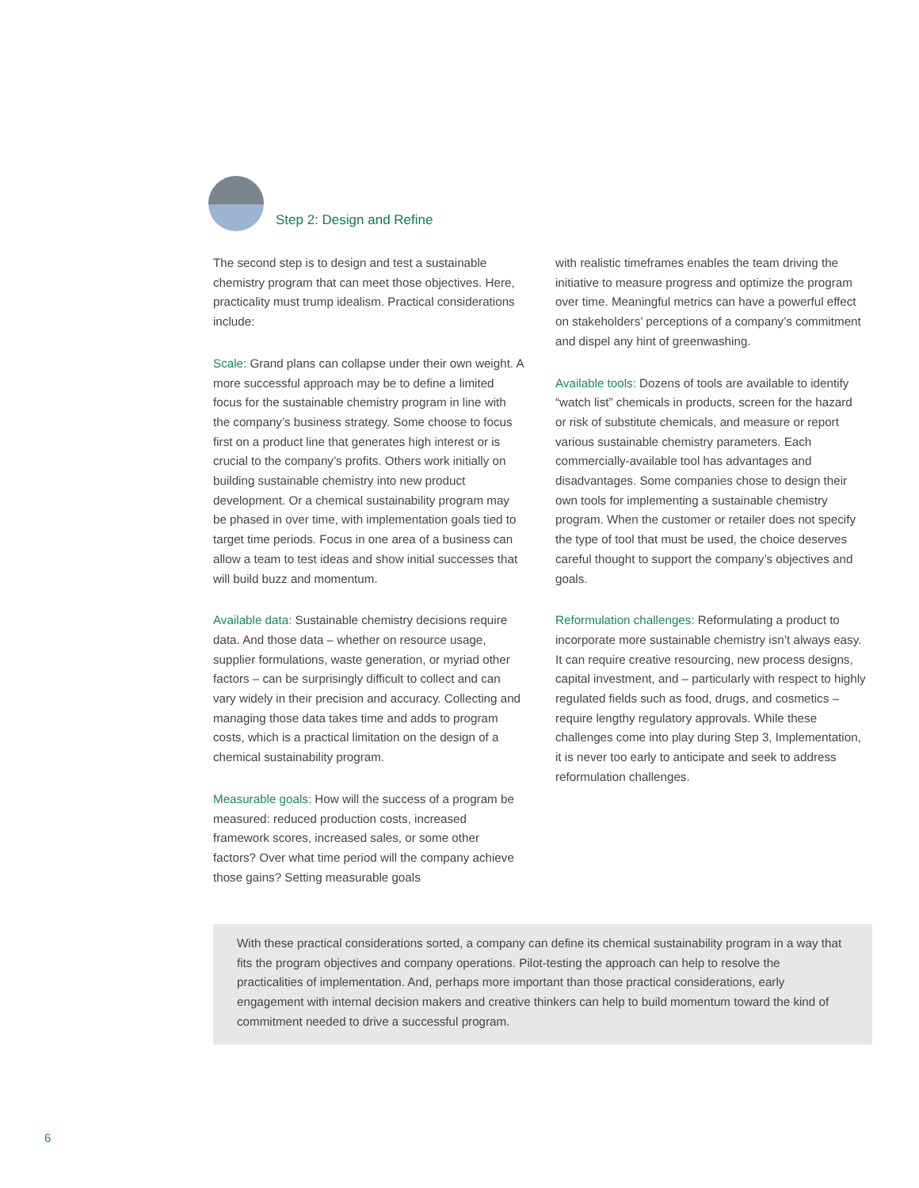Step 2: Design and Refine
The second step is to design and test a sustainable chemistry program that can meet those objectives. Here, practicality must trump idealism. Practical considerations include:
Scale: Grand plans can collapse under their own weight. A more successful approach may be to define a limited focus for the sustainable chemistry program in line with the company’s business strategy. Some choose to focus first on a product line that generates high interest or is crucial to the company’s profits. Others work initially on building sustainable chemistry into new product development. Or a chemical sustainability program may be phased in over time, with implementation goals tied to target time periods. Focus in one area of a business can allow a team to test ideas and show initial successes that will build buzz and momentum.
Available data: Sustainable chemistry decisions require data. And those data – whether on resource usage, supplier formulations, waste generation, or myriad other factors – can be surprisingly difficult to collect and can vary widely in their precision and accuracy. Collecting and managing those data takes time and adds to program costs, which is a practical limitation on the design of a chemical sustainability program.
Measurable goals: How will the success of a program be measured: reduced production costs, increased framework scores, increased sales, or some other factors? Over what time period will the company achieve those gains? Setting measurable goals
with realistic timeframes enables the team driving the initiative to measure progress and optimize the program over time. Meaningful metrics can have a powerful effect on stakeholders’ perceptions of a company’s commitment and dispel any hint of greenwashing.
Available tools: Dozens of tools are available to identify “watch list” chemicals in products, screen for the hazard or risk of substitute chemicals, and measure or report various sustainable chemistry parameters. Each commercially-available tool has advantages and disadvantages. Some companies chose to design their own tools for implementing a sustainable chemistry program. When the customer or retailer does not specify the type of tool that must be used, the choice deserves careful thought to support the company’s objectives and goals.
Reformulation challenges: Reformulating a product to incorporate more sustainable chemistry isn’t always easy. It can require creative resourcing, new process designs, capital investment, and – particularly with respect to highly regulated fields such as food, drugs, and cosmetics – require lengthy regulatory approvals. While these challenges come into play during Step 3, Implementation, it is never too early to anticipate and seek to address reformulation challenges.
With these practical considerations sorted, a company can define its chemical sustainability program in a way that fits the program objectives and company operations. Pilot-testing the approach can help to resolve the practicalities of implementation. And, perhaps more important than those practical considerations, early engagement with internal decision makers and creative thinkers can help to build momentum toward the kind of commitment needed to drive a successful program.
6